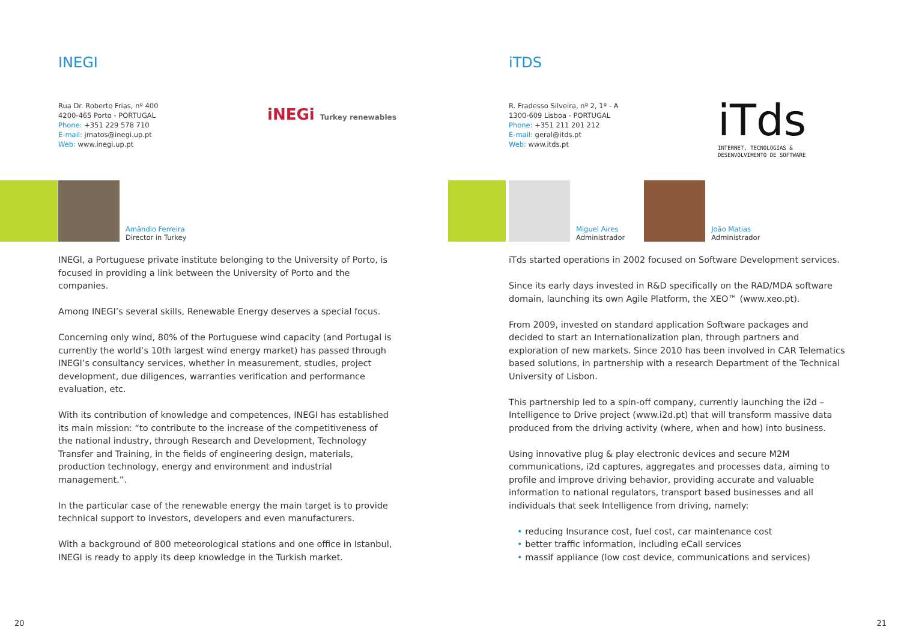INEGI
Rua Dr. Roberto Frias, nº 400
4200-465 Porto - PORTUGAL
Phone: +351 229 578 710
E-mail: jmatos@inegi.up.pt
Web: www.inegi.up.pt
iNEGi Turkey renewables
Amândio Ferreira
Director in Turkey
INEGI, a Portuguese private institute belonging to the University of Porto, is focused in providing a link between the University of Porto and the companies.
Among INEGI’s several skills, Renewable Energy deserves a special focus.
Concerning only wind, 80% of the Portuguese wind capacity (and Portugal is currently the world’s 10th largest wind energy market) has passed through INEGI’s consultancy services, whether in measurement, studies, project development, due diligences, warranties verification and performance evaluation, etc.
With its contribution of knowledge and competences, INEGI has established its main mission: “to contribute to the increase of the competitiveness of the national industry, through Research and Development, Technology Transfer and Training, in the fields of engineering design, materials, production technology, energy and environment and industrial management.”.
In the particular case of the renewable energy the main target is to provide technical support to investors, developers and even manufacturers.
With a background of 800 meteorological stations and one office in Istanbul, INEGI is ready to apply its deep knowledge in the Turkish market.
20
iTDS
R. Fradesso Silveira, nº 2, 1º - A
1300-609 Lisboa - PORTUGAL
Phone: +351 211 201 212
E-mail: geral@itds.pt
Web: www.itds.pt
iTds
INTERNET, TECNOLOGIAS &
DESENVOLVIMENTO DE SOFTWARE
Miguel Aires
Administrador
João Matias
Administrador
iTds started operations in 2002 focused on Software Development services.
Since its early days invested in R&D specifically on the RAD/MDA software domain, launching its own Agile Platform, the XEO™ (www.xeo.pt).
From 2009, invested on standard application Software packages and decided to start an Internationalization plan, through partners and exploration of new markets. Since 2010 has been involved in CAR Telematics based solutions, in partnership with a research Department of the Technical University of Lisbon.
This partnership led to a spin-off company, currently launching the i2d – Intelligence to Drive project (www.i2d.pt) that will transform massive data produced from the driving activity (where, when and how) into business.
Using innovative plug & play electronic devices and secure M2M communications, i2d captures, aggregates and processes data, aiming to profile and improve driving behavior, providing accurate and valuable information to national regulators, transport based businesses and all individuals that seek Intelligence from driving, namely:
• reducing Insurance cost, fuel cost, car maintenance cost
• better traffic information, including eCall services
• massif appliance (low cost device, communications and services)
21